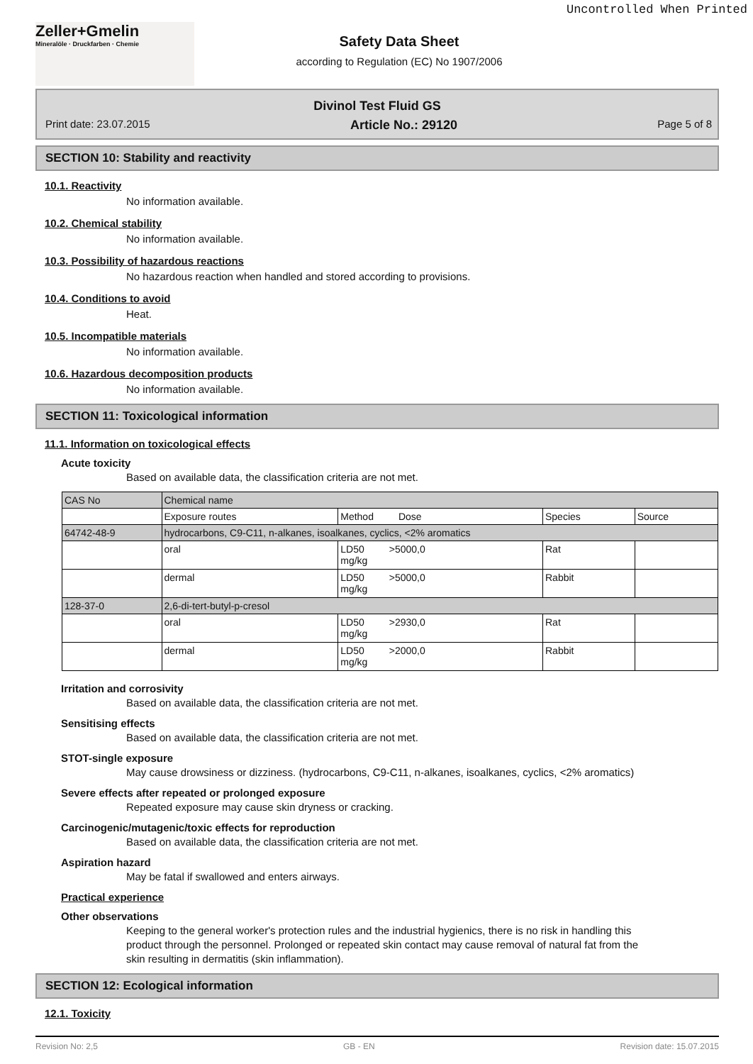Uncontrolled When Printed
Zeller+Gmelin
Mineralöle · Druckfarben · Chemie
Safety Data Sheet
according to Regulation (EC) No 1907/2006
Divinol Test Fluid GS
Print date: 23.07.2015 Article No.: 29120 Page 5 of 8
SECTION 10: Stability and reactivity
10.1. Reactivity
No information available.
10.2. Chemical stability
No information available.
10.3. Possibility of hazardous reactions
No hazardous reaction when handled and stored according to provisions.
10.4. Conditions to avoid
Heat.
10.5. Incompatible materials
No information available.
10.6. Hazardous decomposition products
No information available.
SECTION 11: Toxicological information
11.1. Information on toxicological effects
Acute toxicity
Based on available data, the classification criteria are not met.
| CAS No | Chemical name | | | |
| --- | --- | --- | --- | --- |
| | Exposure routes | Method Dose | Species | Source |
| 64742-48-9 | hydrocarbons, C9-C11, n-alkanes, isoalkanes, cyclics, <2% aromatics | | | |
| | oral | LD50 >5000,0 mg/kg | Rat | |
| | dermal | LD50 >5000,0 mg/kg | Rabbit | |
| 128-37-0 | 2,6-di-tert-butyl-p-cresol | | | |
| | oral | LD50 >2930,0 mg/kg | Rat | |
| | dermal | LD50 >2000,0 mg/kg | Rabbit | |
Irritation and corrosivity
Based on available data, the classification criteria are not met.
Sensitising effects
Based on available data, the classification criteria are not met.
STOT-single exposure
May cause drowsiness or dizziness. (hydrocarbons, C9-C11, n-alkanes, isoalkanes, cyclics, <2% aromatics)
Severe effects after repeated or prolonged exposure
Repeated exposure may cause skin dryness or cracking.
Carcinogenic/mutagenic/toxic effects for reproduction
Based on available data, the classification criteria are not met.
Aspiration hazard
May be fatal if swallowed and enters airways.
Practical experience
Other observations
Keeping to the general worker's protection rules and the industrial hygienics, there is no risk in handling this product through the personnel. Prolonged or repeated skin contact may cause removal of natural fat from the skin resulting in dermatitis (skin inflammation).
SECTION 12: Ecological information
12.1. Toxicity
Revision No: 2,5 GB - EN Revision date: 15.07.2015